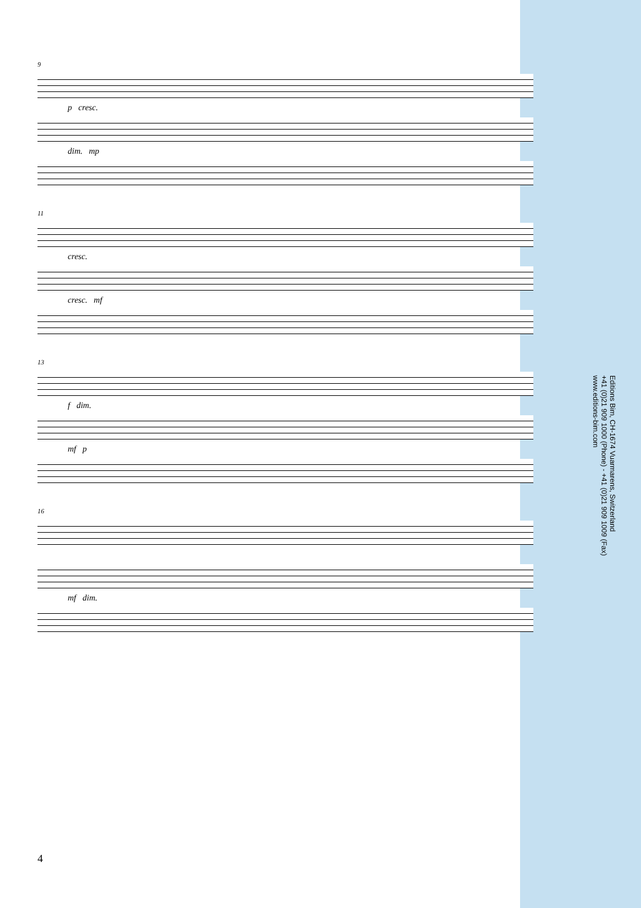9
p cresc.
dim. mp
11
cresc.
cresc. mf
13
f dim.
mf p
16
mf dim.
Editions Bim, CH-1674 Vuarmarens, Switzerland
+41 (0)21 909 1000 (Phone) - +41 (0)21 909 1009 (Fax)
www.editions-bim.com
4